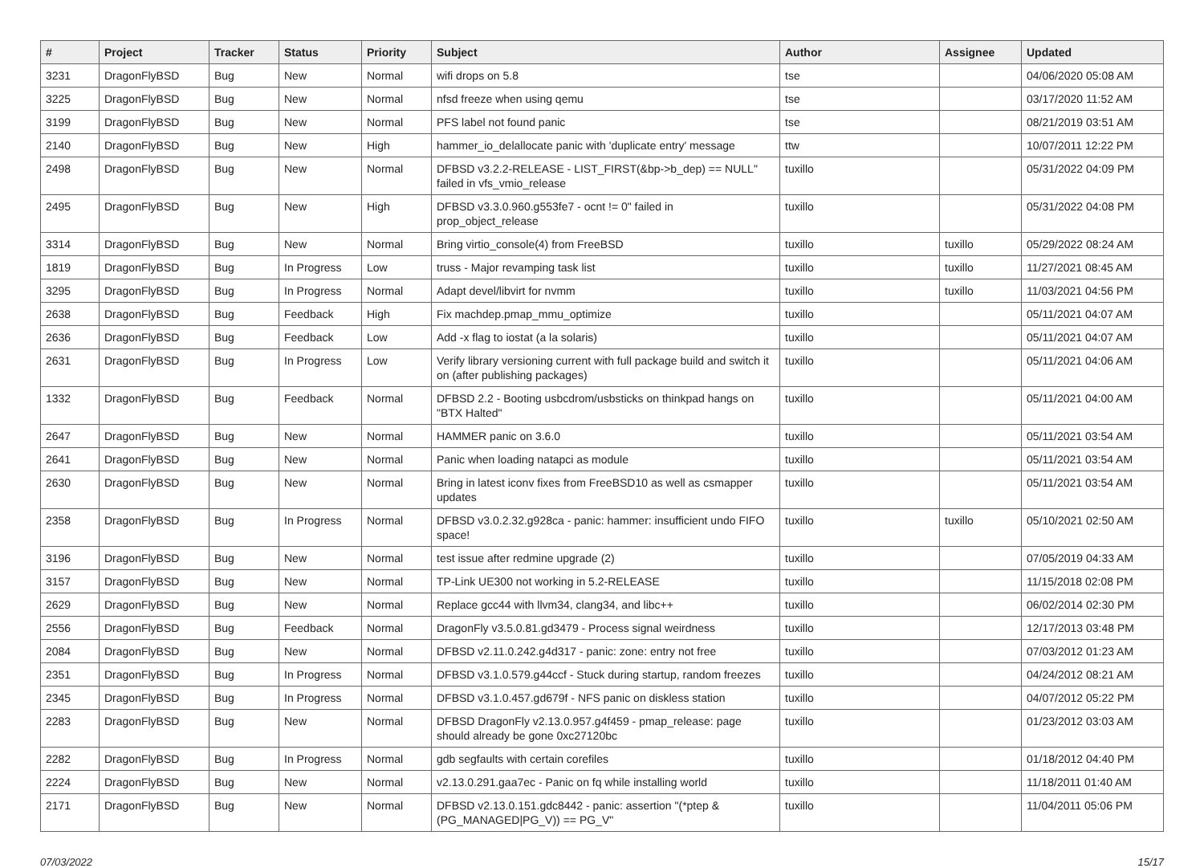| # | Project | Tracker | Status | Priority | Subject | Author | Assignee | Updated |
| --- | --- | --- | --- | --- | --- | --- | --- | --- |
| 3231 | DragonFlyBSD | Bug | New | Normal | wifi drops on 5.8 | tse | | 04/06/2020 05:08 AM |
| 3225 | DragonFlyBSD | Bug | New | Normal | nfsd freeze when using qemu | tse | | 03/17/2020 11:52 AM |
| 3199 | DragonFlyBSD | Bug | New | Normal | PFS label not found panic | tse | | 08/21/2019 03:51 AM |
| 2140 | DragonFlyBSD | Bug | New | High | hammer_io_delallocate panic with 'duplicate entry' message | ttw | | 10/07/2011 12:22 PM |
| 2498 | DragonFlyBSD | Bug | New | Normal | DFBSD v3.2.2-RELEASE - LIST_FIRST(&bp->b_dep) == NULL" failed in vfs_vmio_release | tuxillo | | 05/31/2022 04:09 PM |
| 2495 | DragonFlyBSD | Bug | New | High | DFBSD v3.3.0.960.g553fe7 - ocnt != 0" failed in prop_object_release | tuxillo | | 05/31/2022 04:08 PM |
| 3314 | DragonFlyBSD | Bug | New | Normal | Bring virtio_console(4) from FreeBSD | tuxillo | tuxillo | 05/29/2022 08:24 AM |
| 1819 | DragonFlyBSD | Bug | In Progress | Low | truss - Major revamping task list | tuxillo | tuxillo | 11/27/2021 08:45 AM |
| 3295 | DragonFlyBSD | Bug | In Progress | Normal | Adapt devel/libvirt for nvmm | tuxillo | tuxillo | 11/03/2021 04:56 PM |
| 2638 | DragonFlyBSD | Bug | Feedback | High | Fix machdep.pmap_mmu_optimize | tuxillo | | 05/11/2021 04:07 AM |
| 2636 | DragonFlyBSD | Bug | Feedback | Low | Add -x flag to iostat (a la solaris) | tuxillo | | 05/11/2021 04:07 AM |
| 2631 | DragonFlyBSD | Bug | In Progress | Low | Verify library versioning current with full package build and switch it on (after publishing packages) | tuxillo | | 05/11/2021 04:06 AM |
| 1332 | DragonFlyBSD | Bug | Feedback | Normal | DFBSD 2.2 - Booting usbcdrom/usbsticks on thinkpad hangs on "BTX Halted" | tuxillo | | 05/11/2021 04:00 AM |
| 2647 | DragonFlyBSD | Bug | New | Normal | HAMMER panic on 3.6.0 | tuxillo | | 05/11/2021 03:54 AM |
| 2641 | DragonFlyBSD | Bug | New | Normal | Panic when loading natapci as module | tuxillo | | 05/11/2021 03:54 AM |
| 2630 | DragonFlyBSD | Bug | New | Normal | Bring in latest iconv fixes from FreeBSD10 as well as csmapper updates | tuxillo | | 05/11/2021 03:54 AM |
| 2358 | DragonFlyBSD | Bug | In Progress | Normal | DFBSD v3.0.2.32.g928ca - panic: hammer: insufficient undo FIFO space! | tuxillo | tuxillo | 05/10/2021 02:50 AM |
| 3196 | DragonFlyBSD | Bug | New | Normal | test issue after redmine upgrade (2) | tuxillo | | 07/05/2019 04:33 AM |
| 3157 | DragonFlyBSD | Bug | New | Normal | TP-Link UE300 not working in 5.2-RELEASE | tuxillo | | 11/15/2018 02:08 PM |
| 2629 | DragonFlyBSD | Bug | New | Normal | Replace gcc44 with llvm34, clang34, and libc++ | tuxillo | | 06/02/2014 02:30 PM |
| 2556 | DragonFlyBSD | Bug | Feedback | Normal | DragonFly v3.5.0.81.gd3479 - Process signal weirdness | tuxillo | | 12/17/2013 03:48 PM |
| 2084 | DragonFlyBSD | Bug | New | Normal | DFBSD v2.11.0.242.g4d317 - panic: zone: entry not free | tuxillo | | 07/03/2012 01:23 AM |
| 2351 | DragonFlyBSD | Bug | In Progress | Normal | DFBSD v3.1.0.579.g44ccf - Stuck during startup, random freezes | tuxillo | | 04/24/2012 08:21 AM |
| 2345 | DragonFlyBSD | Bug | In Progress | Normal | DFBSD v3.1.0.457.gd679f - NFS panic on diskless station | tuxillo | | 04/07/2012 05:22 PM |
| 2283 | DragonFlyBSD | Bug | New | Normal | DFBSD DragonFly v2.13.0.957.g4f459 - pmap_release: page should already be gone 0xc27120bc | tuxillo | | 01/23/2012 03:03 AM |
| 2282 | DragonFlyBSD | Bug | In Progress | Normal | gdb segfaults with certain corefiles | tuxillo | | 01/18/2012 04:40 PM |
| 2224 | DragonFlyBSD | Bug | New | Normal | v2.13.0.291.gaa7ec - Panic on fq while installing world | tuxillo | | 11/18/2011 01:40 AM |
| 2171 | DragonFlyBSD | Bug | New | Normal | DFBSD v2.13.0.151.gdc8442 - panic: assertion "(*ptep & (PG_MANAGED/PG_V)) == PG_V" | tuxillo | | 11/04/2011 05:06 PM |
07/03/2022 15/17